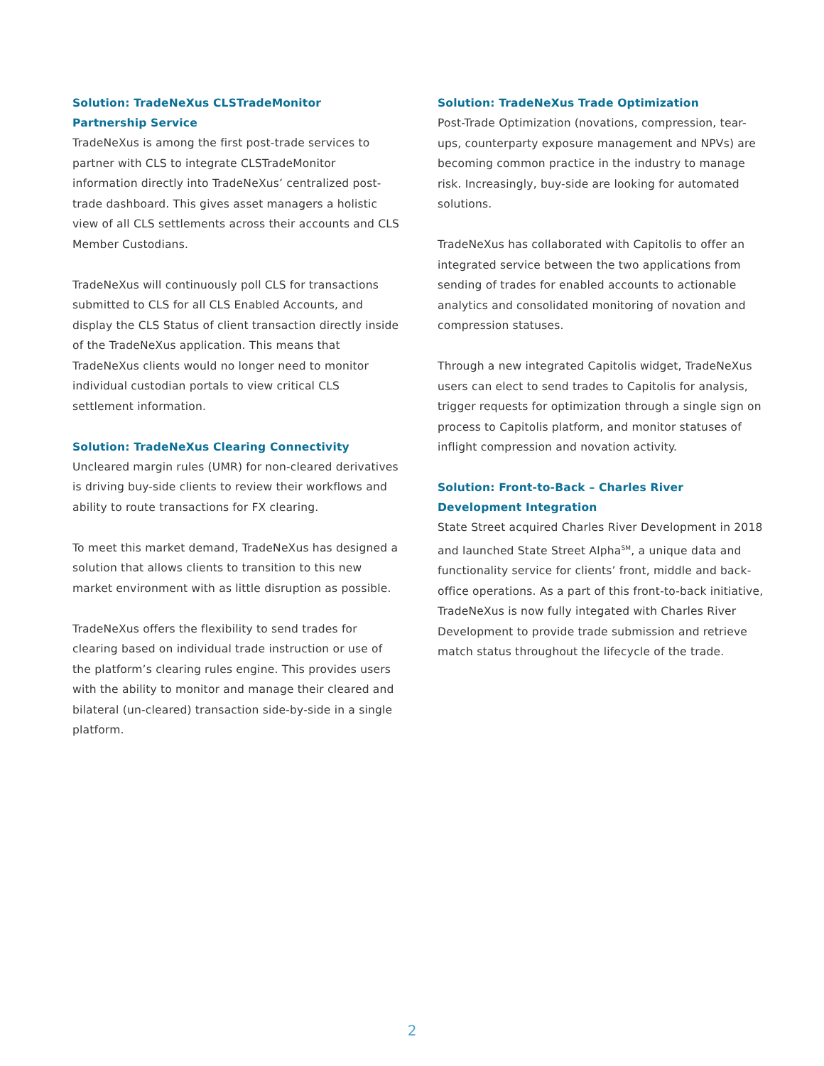Solution: TradeNeXus CLSTradeMonitor
Partnership Service
TradeNeXus is among the first post-trade services to partner with CLS to integrate CLSTradeMonitor information directly into TradeNeXus’ centralized post-trade dashboard. This gives asset managers a holistic view of all CLS settlements across their accounts and CLS Member Custodians.
TradeNeXus will continuously poll CLS for transactions submitted to CLS for all CLS Enabled Accounts, and display the CLS Status of client transaction directly inside of the TradeNeXus application. This means that TradeNeXus clients would no longer need to monitor individual custodian portals to view critical CLS settlement information.
Solution: TradeNeXus Clearing Connectivity
Uncleared margin rules (UMR) for non-cleared derivatives is driving buy-side clients to review their workflows and ability to route transactions for FX clearing.
To meet this market demand, TradeNeXus has designed a solution that allows clients to transition to this new market environment with as little disruption as possible.
TradeNeXus offers the flexibility to send trades for clearing based on individual trade instruction or use of the platform’s clearing rules engine. This provides users with the ability to monitor and manage their cleared and bilateral (un-cleared) transaction side-by-side in a single platform.
Solution: TradeNeXus Trade Optimization
Post-Trade Optimization (novations, compression, tear-ups, counterparty exposure management and NPVs) are becoming common practice in the industry to manage risk. Increasingly, buy-side are looking for automated solutions.
TradeNeXus has collaborated with Capitolis to offer an integrated service between the two applications from sending of trades for enabled accounts to actionable analytics and consolidated monitoring of novation and compression statuses.
Through a new integrated Capitolis widget, TradeNeXus users can elect to send trades to Capitolis for analysis, trigger requests for optimization through a single sign on process to Capitolis platform, and monitor statuses of inflight compression and novation activity.
Solution: Front-to-Back – Charles River
Development Integration
State Street acquired Charles River Development in 2018 and launched State Street Alpha<sup>SM</sup>, a unique data and functionality service for clients’ front, middle and back-office operations. As a part of this front-to-back initiative, TradeNeXus is now fully integated with Charles River Development to provide trade submission and retrieve match status throughout the lifecycle of the trade.
2